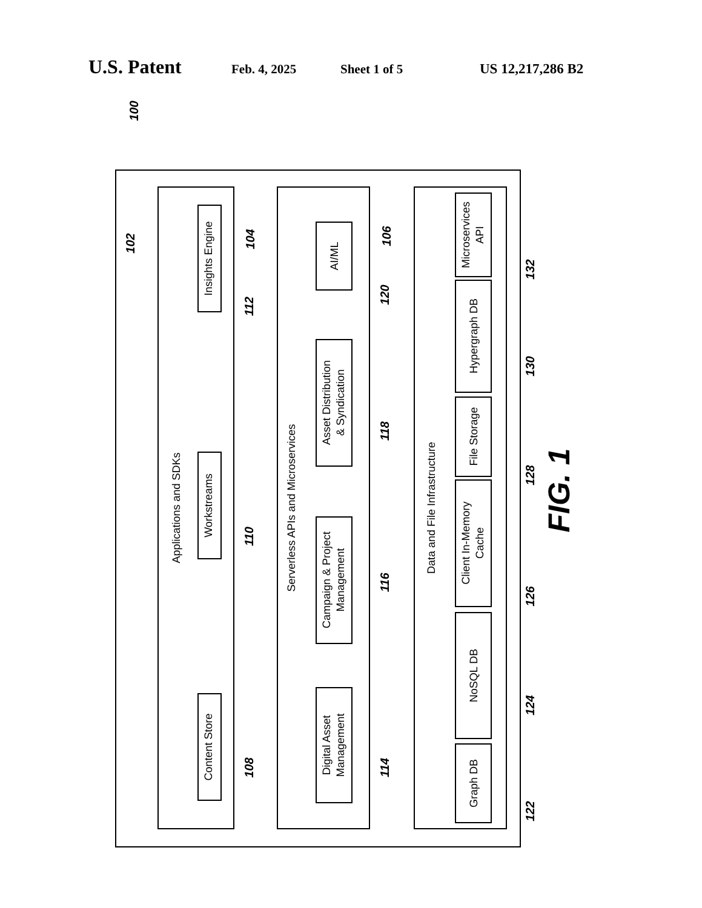U.S. Patent Feb. 4, 2025 Sheet 1 of 5 US 12,217,286 B2
Insights Engine
Workstreams
Content Store
Applications and SDKs
Serverless APIs and Microservices
Data and File Infrastructure
AI/ML
Asset Distribution
& Syndication
Campaign & Project
Management
Digital Asset
Management
Microservices
API
Hypergraph DB
File Storage
Client In-Memory
Cache
NoSQL DB
Graph DB
100
102
104
106
108
110
112
114
116
118
120
122
124
126
128
130
132
FIG. 1